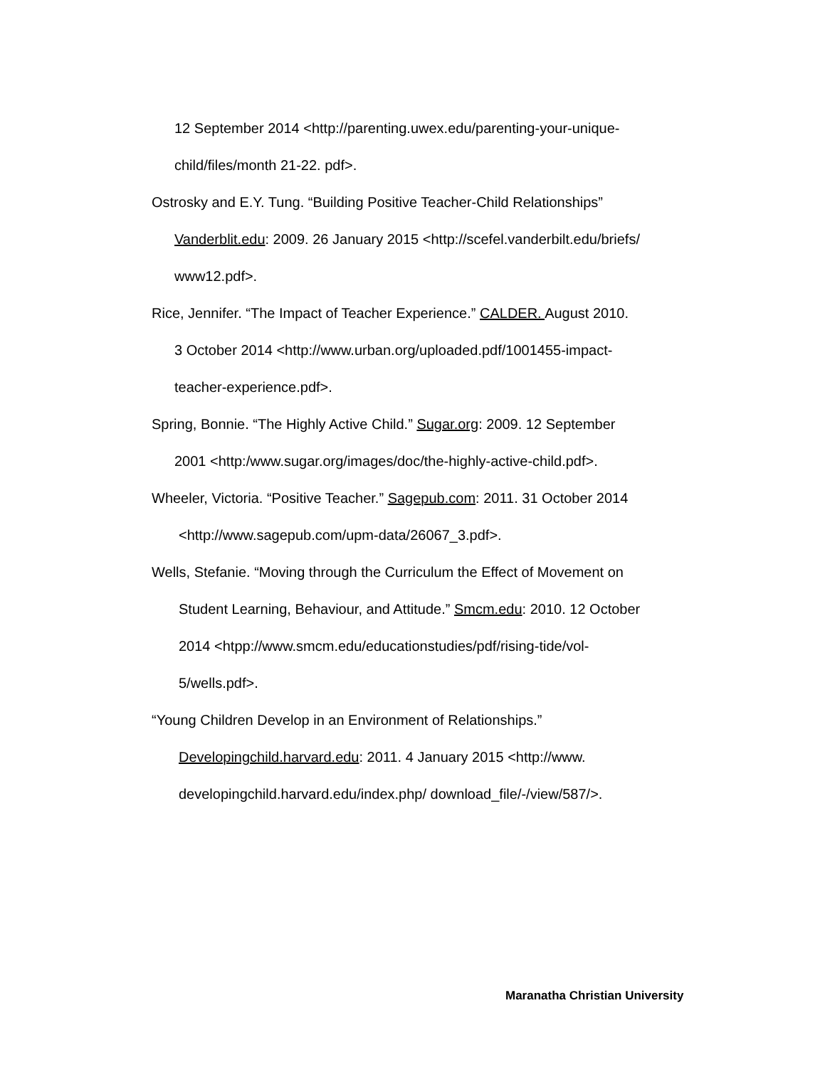12 September 2014 <http://parenting.uwex.edu/parenting-your-unique-
child/files/month 21-22. pdf>.
Ostrosky and E.Y. Tung. “Building Positive Teacher-Child Relationships”
Vanderblit.edu: 2009. 26 January 2015 <http://scefel.vanderbilt.edu/briefs/
www12.pdf>.
Rice, Jennifer. “The Impact of Teacher Experience.” CALDER. August 2010.
3 October 2014 <http://www.urban.org/uploaded.pdf/1001455-impact-
teacher-experience.pdf>.
Spring, Bonnie. “The Highly Active Child.” Sugar.org: 2009. 12 September
2001 <http:/www.sugar.org/images/doc/the-highly-active-child.pdf>.
Wheeler, Victoria. “Positive Teacher.” Sagepub.com: 2011. 31 October 2014
<http://www.sagepub.com/upm-data/26067_3.pdf>.
Wells, Stefanie. “Moving through the Curriculum the Effect of Movement on
Student Learning, Behaviour, and Attitude.” Smcm.edu: 2010. 12 October
2014 <htpp://www.smcm.edu/educationstudies/pdf/rising-tide/vol-
5/wells.pdf>.
“Young Children Develop in an Environment of Relationships.”
Developingchild.harvard.edu: 2011. 4 January 2015 <http://www.
developingchild.harvard.edu/index.php/ download_file/-/view/587/>.
Maranatha Christian University